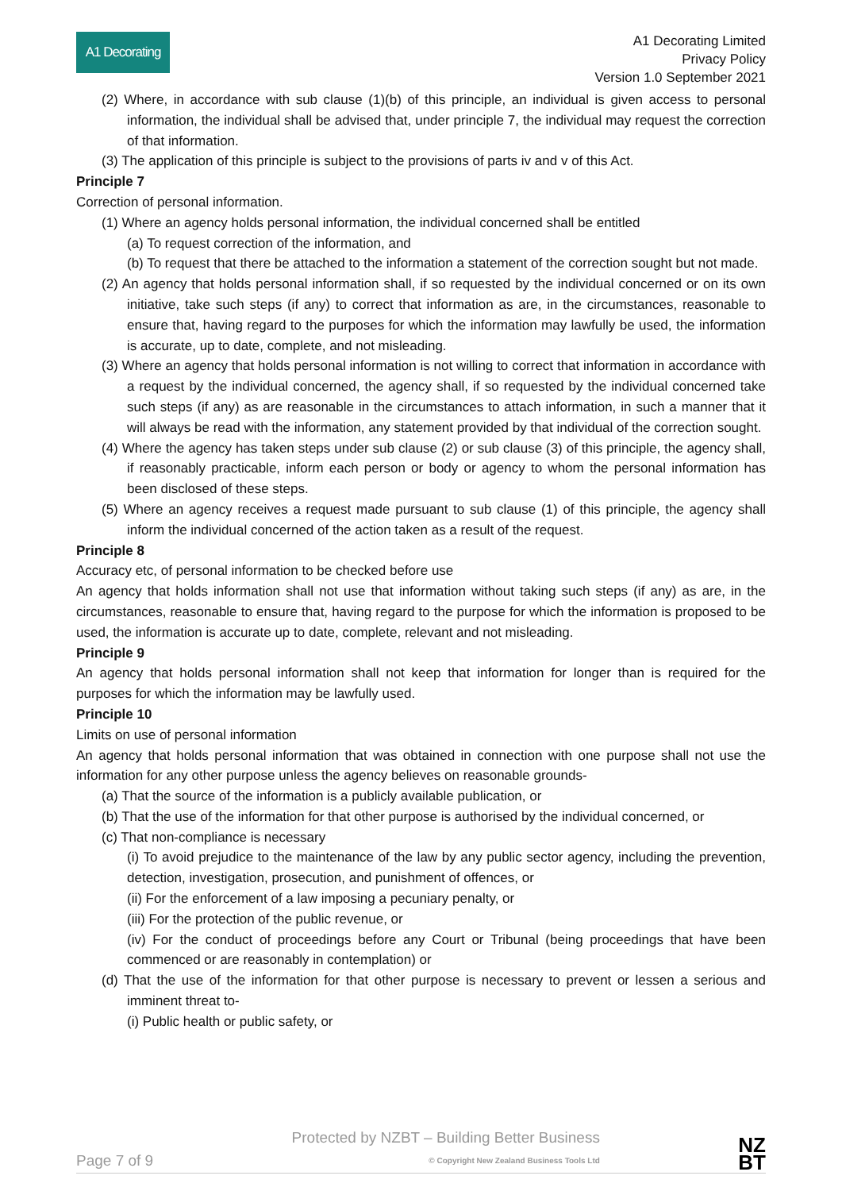A1 Decorating
A1 Decorating Limited
Privacy Policy
Version 1.0 September 2021
(2) Where, in accordance with sub clause (1)(b) of this principle, an individual is given access to personal information, the individual shall be advised that, under principle 7, the individual may request the correction of that information.
(3) The application of this principle is subject to the provisions of parts iv and v of this Act.
Principle 7
Correction of personal information.
(1) Where an agency holds personal information, the individual concerned shall be entitled
(a) To request correction of the information, and
(b) To request that there be attached to the information a statement of the correction sought but not made.
(2) An agency that holds personal information shall, if so requested by the individual concerned or on its own initiative, take such steps (if any) to correct that information as are, in the circumstances, reasonable to ensure that, having regard to the purposes for which the information may lawfully be used, the information is accurate, up to date, complete, and not misleading.
(3) Where an agency that holds personal information is not willing to correct that information in accordance with a request by the individual concerned, the agency shall, if so requested by the individual concerned take such steps (if any) as are reasonable in the circumstances to attach information, in such a manner that it will always be read with the information, any statement provided by that individual of the correction sought.
(4) Where the agency has taken steps under sub clause (2) or sub clause (3) of this principle, the agency shall, if reasonably practicable, inform each person or body or agency to whom the personal information has been disclosed of these steps.
(5) Where an agency receives a request made pursuant to sub clause (1) of this principle, the agency shall inform the individual concerned of the action taken as a result of the request.
Principle 8
Accuracy etc, of personal information to be checked before use
An agency that holds information shall not use that information without taking such steps (if any) as are, in the circumstances, reasonable to ensure that, having regard to the purpose for which the information is proposed to be used, the information is accurate up to date, complete, relevant and not misleading.
Principle 9
An agency that holds personal information shall not keep that information for longer than is required for the purposes for which the information may be lawfully used.
Principle 10
Limits on use of personal information
An agency that holds personal information that was obtained in connection with one purpose shall not use the information for any other purpose unless the agency believes on reasonable grounds-
(a) That the source of the information is a publicly available publication, or
(b) That the use of the information for that other purpose is authorised by the individual concerned, or
(c) That non-compliance is necessary
(i) To avoid prejudice to the maintenance of the law by any public sector agency, including the prevention, detection, investigation, prosecution, and punishment of offences, or
(ii) For the enforcement of a law imposing a pecuniary penalty, or
(iii) For the protection of the public revenue, or
(iv) For the conduct of proceedings before any Court or Tribunal (being proceedings that have been commenced or are reasonably in contemplation) or
(d) That the use of the information for that other purpose is necessary to prevent or lessen a serious and imminent threat to-
(i) Public health or public safety, or
Page 7 of 9 Protected by NZBT – Building Better Business
© Copyright New Zealand Business Tools Ltd NZ
BT